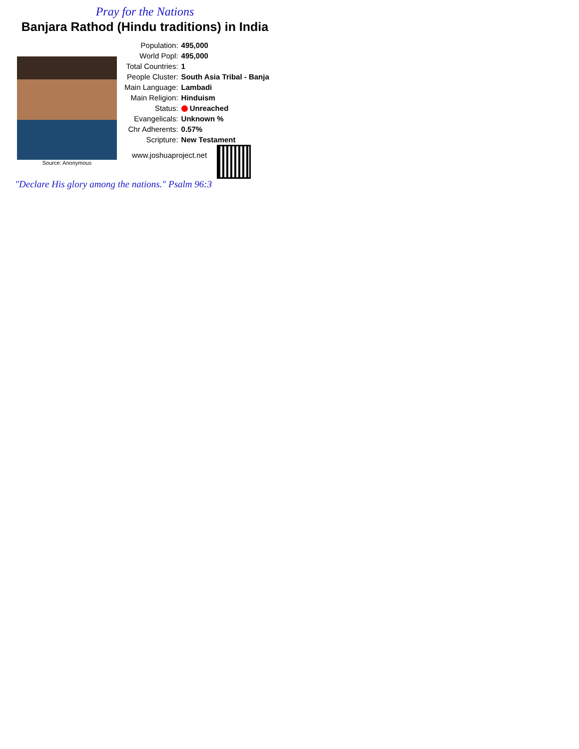Pray for the Nations
Banjara Rathod (Hindu traditions) in India
Source: Anonymous
| Population: | 495,000 |
| World Popl: | 495,000 |
| Total Countries: | 1 |
| People Cluster: | South Asia Tribal - Banja |
| Main Language: | Lambadi |
| Main Religion: | Hinduism |
| Status: | Unreached |
| Evangelicals: | Unknown % |
| Chr Adherents: | 0.57% |
| Scripture: | New Testament |
www.joshuaproject.net
"Declare His glory among the nations." Psalm 96:3